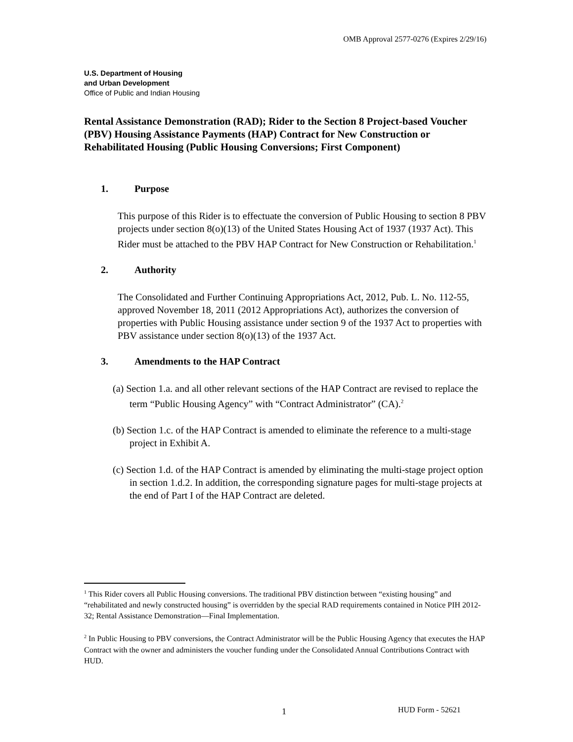OMB Approval 2577-0276 (Expires 2/29/16)
U.S. Department of Housing
and Urban Development
Office of Public and Indian Housing
Rental Assistance Demonstration (RAD); Rider to the Section 8 Project-based Voucher (PBV) Housing Assistance Payments (HAP) Contract for New Construction or Rehabilitated Housing (Public Housing Conversions; First Component)
1. Purpose
This purpose of this Rider is to effectuate the conversion of Public Housing to section 8 PBV projects under section 8(o)(13) of the United States Housing Act of 1937 (1937 Act). This Rider must be attached to the PBV HAP Contract for New Construction or Rehabilitation.<sup>1</sup>
2. Authority
The Consolidated and Further Continuing Appropriations Act, 2012, Pub. L. No. 112-55, approved November 18, 2011 (2012 Appropriations Act), authorizes the conversion of properties with Public Housing assistance under section 9 of the 1937 Act to properties with PBV assistance under section 8(o)(13) of the 1937 Act.
3. Amendments to the HAP Contract
(a) Section 1.a. and all other relevant sections of the HAP Contract are revised to replace the term “Public Housing Agency” with “Contract Administrator” (CA).<sup>2</sup>
(b) Section 1.c. of the HAP Contract is amended to eliminate the reference to a multi-stage project in Exhibit A.
(c) Section 1.d. of the HAP Contract is amended by eliminating the multi-stage project option in section 1.d.2. In addition, the corresponding signature pages for multi-stage projects at the end of Part I of the HAP Contract are deleted.
<sup>1</sup> This Rider covers all Public Housing conversions. The traditional PBV distinction between “existing housing” and “rehabilitated and newly constructed housing” is overridden by the special RAD requirements contained in Notice PIH 2012-32; Rental Assistance Demonstration—Final Implementation.
<sup>2</sup> In Public Housing to PBV conversions, the Contract Administrator will be the Public Housing Agency that executes the HAP Contract with the owner and administers the voucher funding under the Consolidated Annual Contributions Contract with HUD.
1 HUD Form - 52621